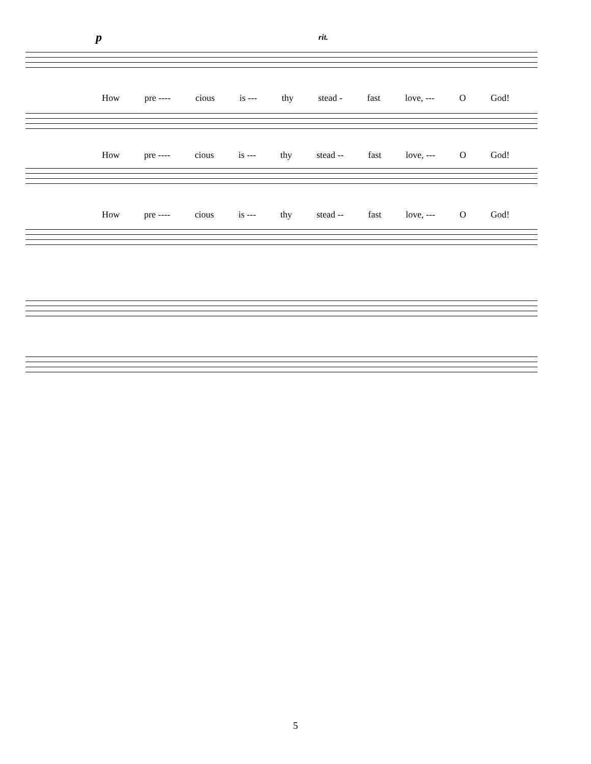p rit.
How pre ---- cious is --- thy stead - fast love, --- O God!
How pre ---- cious is --- thy stead -- fast love, --- O God!
How pre ---- cious is --- thy stead -- fast love, --- O God!
5